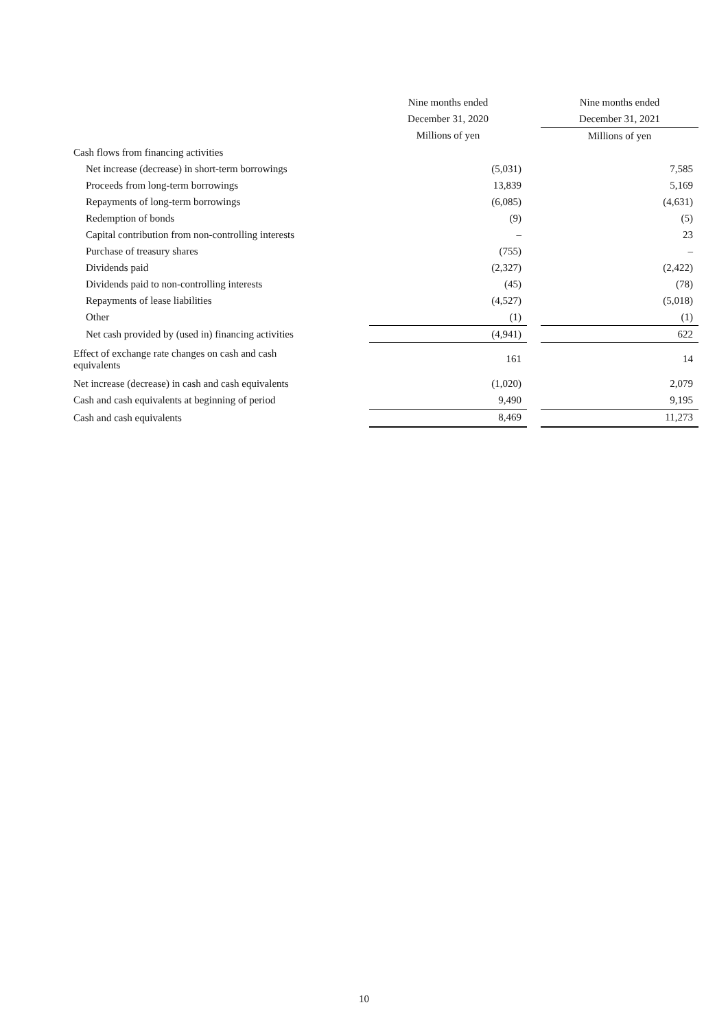| | | Nine months ended | | Nine months ended |
| | | December 31, 2020 | | December 31, 2021 |
| | | Millions of yen | | Millions of yen |
| Cash flows from financing activities | | | | |
| Net increase (decrease) in short-term borrowings | | (5,031) | | 7,585 |
| Proceeds from long-term borrowings | | 13,839 | | 5,169 |
| Repayments of long-term borrowings | | (6,085) | | (4,631) |
| Redemption of bonds | | (9) | | (5) |
| Capital contribution from non-controlling interests | | – | | 23 |
| Purchase of treasury shares | | (755) | | – |
| Dividends paid | | (2,327) | | (2,422) |
| Dividends paid to non-controlling interests | | (45) | | (78) |
| Repayments of lease liabilities | | (4,527) | | (5,018) |
| Other | | (1) | | (1) |
| Net cash provided by (used in) financing activities | | (4,941) | | 622 |
| Effect of exchange rate changes on cash and cash equivalents | | 161 | | 14 |
| Net increase (decrease) in cash and cash equivalents | | (1,020) | | 2,079 |
| Cash and cash equivalents at beginning of period | | 9,490 | | 9,195 |
| Cash and cash equivalents | | 8,469 | | 11,273 |
10